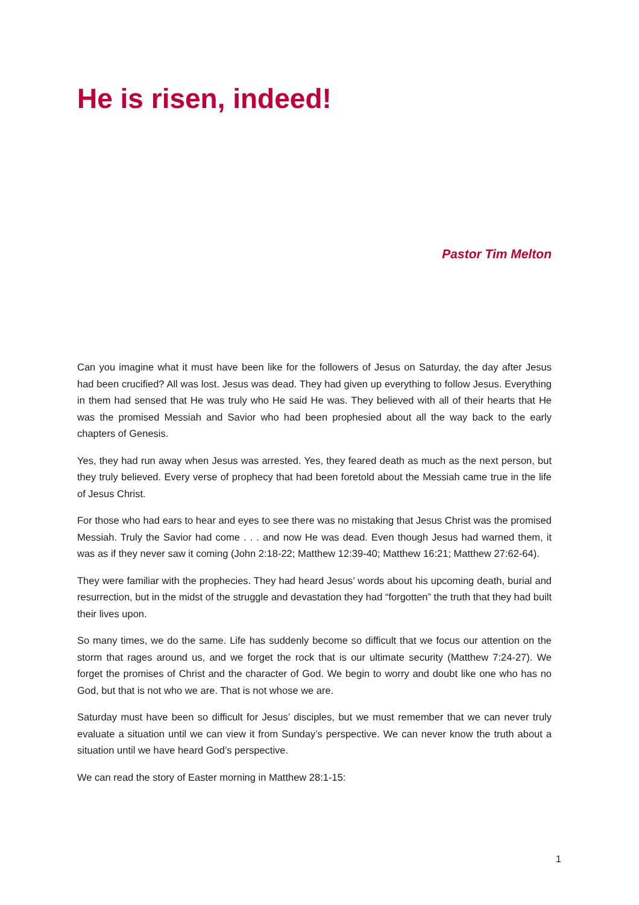He is risen, indeed!
Pastor Tim Melton
Can you imagine what it must have been like for the followers of Jesus on Saturday, the day after Jesus had been crucified? All was lost. Jesus was dead. They had given up everything to follow Jesus. Everything in them had sensed that He was truly who He said He was. They believed with all of their hearts that He was the promised Messiah and Savior who had been prophesied about all the way back to the early chapters of Genesis.
Yes, they had run away when Jesus was arrested. Yes, they feared death as much as the next person, but they truly believed. Every verse of prophecy that had been foretold about the Messiah came true in the life of Jesus Christ.
For those who had ears to hear and eyes to see there was no mistaking that Jesus Christ was the promised Messiah. Truly the Savior had come . . . and now He was dead. Even though Jesus had warned them, it was as if they never saw it coming (John 2:18-22; Matthew 12:39-40; Matthew 16:21; Matthew 27:62-64).
They were familiar with the prophecies. They had heard Jesus’ words about his upcoming death, burial and resurrection, but in the midst of the struggle and devastation they had “forgotten” the truth that they had built their lives upon.
So many times, we do the same. Life has suddenly become so difficult that we focus our attention on the storm that rages around us, and we forget the rock that is our ultimate security (Matthew 7:24-27). We forget the promises of Christ and the character of God. We begin to worry and doubt like one who has no God, but that is not who we are. That is not whose we are.
Saturday must have been so difficult for Jesus’ disciples, but we must remember that we can never truly evaluate a situation until we can view it from Sunday’s perspective. We can never know the truth about a situation until we have heard God’s perspective.
We can read the story of Easter morning in Matthew 28:1-15:
1